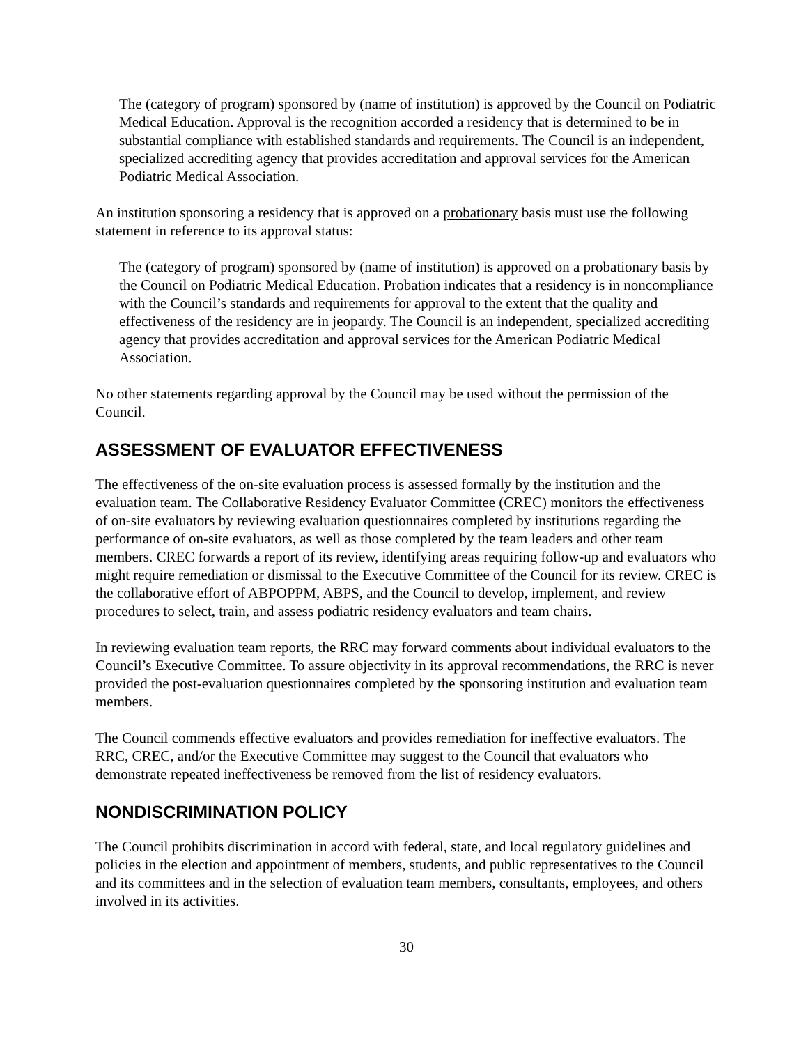The (category of program) sponsored by (name of institution) is approved by the Council on Podiatric Medical Education. Approval is the recognition accorded a residency that is determined to be in substantial compliance with established standards and requirements. The Council is an independent, specialized accrediting agency that provides accreditation and approval services for the American Podiatric Medical Association.
An institution sponsoring a residency that is approved on a probationary basis must use the following statement in reference to its approval status:
The (category of program) sponsored by (name of institution) is approved on a probationary basis by the Council on Podiatric Medical Education. Probation indicates that a residency is in noncompliance with the Council’s standards and requirements for approval to the extent that the quality and effectiveness of the residency are in jeopardy. The Council is an independent, specialized accrediting agency that provides accreditation and approval services for the American Podiatric Medical Association.
No other statements regarding approval by the Council may be used without the permission of the Council.
ASSESSMENT OF EVALUATOR EFFECTIVENESS
The effectiveness of the on-site evaluation process is assessed formally by the institution and the evaluation team. The Collaborative Residency Evaluator Committee (CREC) monitors the effectiveness of on-site evaluators by reviewing evaluation questionnaires completed by institutions regarding the performance of on-site evaluators, as well as those completed by the team leaders and other team members. CREC forwards a report of its review, identifying areas requiring follow-up and evaluators who might require remediation or dismissal to the Executive Committee of the Council for its review. CREC is the collaborative effort of ABPOPPM, ABPS, and the Council to develop, implement, and review procedures to select, train, and assess podiatric residency evaluators and team chairs.
In reviewing evaluation team reports, the RRC may forward comments about individual evaluators to the Council’s Executive Committee. To assure objectivity in its approval recommendations, the RRC is never provided the post-evaluation questionnaires completed by the sponsoring institution and evaluation team members.
The Council commends effective evaluators and provides remediation for ineffective evaluators. The RRC, CREC, and/or the Executive Committee may suggest to the Council that evaluators who demonstrate repeated ineffectiveness be removed from the list of residency evaluators.
NONDISCRIMINATION POLICY
The Council prohibits discrimination in accord with federal, state, and local regulatory guidelines and policies in the election and appointment of members, students, and public representatives to the Council and its committees and in the selection of evaluation team members, consultants, employees, and others involved in its activities.
30